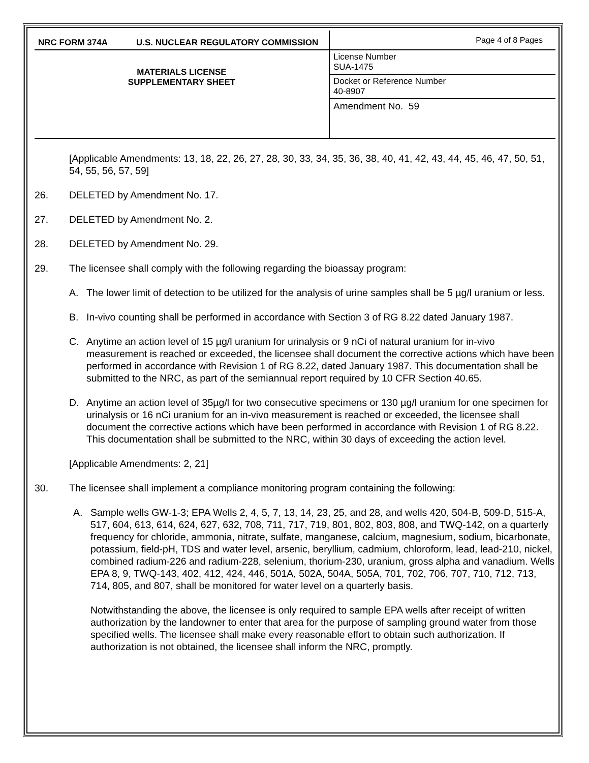| NRC FORM 374A U.S. NUCLEAR REGULATORY COMMISSION | Page 4 of 8 Pages |
| MATERIALS LICENSE SUPPLEMENTARY SHEET | License Number SUA-1475 |
| | Docket or Reference Number 40-8907 |
| | Amendment No. 59 |
[Applicable Amendments: 13, 18, 22, 26, 27, 28, 30, 33, 34, 35, 36, 38, 40, 41, 42, 43, 44, 45, 46, 47, 50, 51, 54, 55, 56, 57, 59]
26. DELETED by Amendment No. 17.
27. DELETED by Amendment No. 2.
28. DELETED by Amendment No. 29.
29. The licensee shall comply with the following regarding the bioassay program:
A. The lower limit of detection to be utilized for the analysis of urine samples shall be 5 µg/l uranium or less.
B. In-vivo counting shall be performed in accordance with Section 3 of RG 8.22 dated January 1987.
C. Anytime an action level of 15 µg/l uranium for urinalysis or 9 nCi of natural uranium for in-vivo measurement is reached or exceeded, the licensee shall document the corrective actions which have been performed in accordance with Revision 1 of RG 8.22, dated January 1987. This documentation shall be submitted to the NRC, as part of the semiannual report required by 10 CFR Section 40.65.
D. Anytime an action level of 35µg/l for two consecutive specimens or 130 µg/l uranium for one specimen for urinalysis or 16 nCi uranium for an in-vivo measurement is reached or exceeded, the licensee shall document the corrective actions which have been performed in accordance with Revision 1 of RG 8.22. This documentation shall be submitted to the NRC, within 30 days of exceeding the action level.
[Applicable Amendments: 2, 21]
30. The licensee shall implement a compliance monitoring program containing the following:
A. Sample wells GW-1-3; EPA Wells 2, 4, 5, 7, 13, 14, 23, 25, and 28, and wells 420, 504-B, 509-D, 515-A, 517, 604, 613, 614, 624, 627, 632, 708, 711, 717, 719, 801, 802, 803, 808, and TWQ-142, on a quarterly frequency for chloride, ammonia, nitrate, sulfate, manganese, calcium, magnesium, sodium, bicarbonate, potassium, field-pH, TDS and water level, arsenic, beryllium, cadmium, chloroform, lead, lead-210, nickel, combined radium-226 and radium-228, selenium, thorium-230, uranium, gross alpha and vanadium. Wells EPA 8, 9, TWQ-143, 402, 412, 424, 446, 501A, 502A, 504A, 505A, 701, 702, 706, 707, 710, 712, 713, 714, 805, and 807, shall be monitored for water level on a quarterly basis.
Notwithstanding the above, the licensee is only required to sample EPA wells after receipt of written authorization by the landowner to enter that area for the purpose of sampling ground water from those specified wells. The licensee shall make every reasonable effort to obtain such authorization. If authorization is not obtained, the licensee shall inform the NRC, promptly.